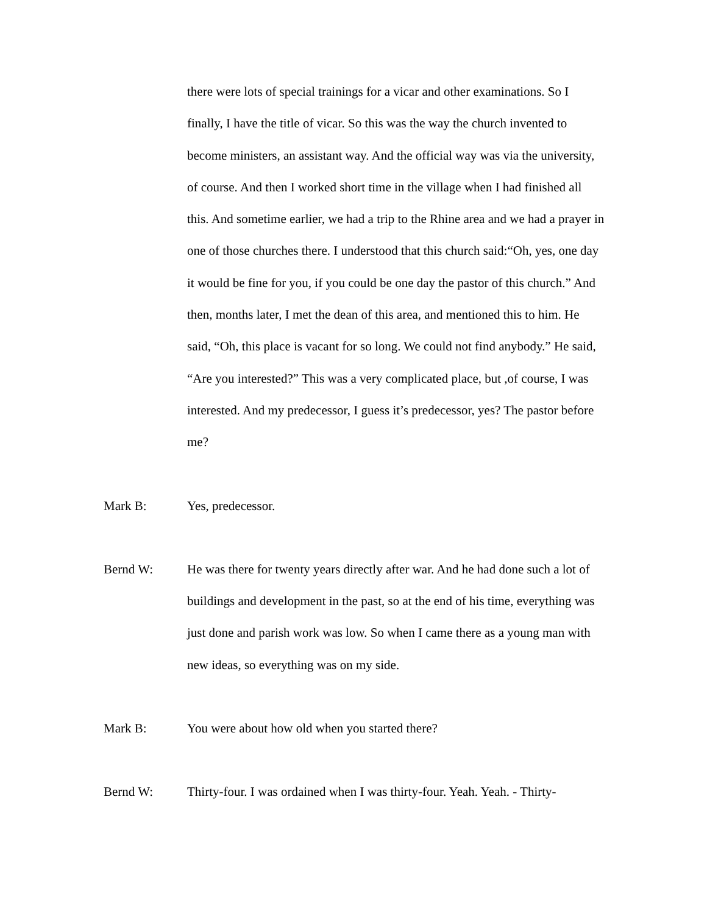there were lots of special trainings for a vicar and other examinations. So I finally, I have the title of vicar. So this was the way the church invented to become ministers, an assistant way. And the official way was via the university, of course. And then I worked short time in the village when I had finished all this. And sometime earlier, we had a trip to the Rhine area and we had a prayer in one of those churches there. I understood that this church said:“Oh, yes, one day it would be fine for you, if you could be one day the pastor of this church.” And then, months later, I met the dean of this area, and mentioned this to him. He said, “Oh, this place is vacant for so long. We could not find anybody.” He said, “Are you interested?” This was a very complicated place, but ,of course, I was interested. And my predecessor, I guess it’s predecessor, yes? The pastor before me?
Mark B: Yes, predecessor.
Bernd W: He was there for twenty years directly after war. And he had done such a lot of buildings and development in the past, so at the end of his time, everything was just done and parish work was low. So when I came there as a young man with new ideas, so everything was on my side.
Mark B: You were about how old when you started there?
Bernd W: Thirty-four. I was ordained when I was thirty-four. Yeah. Yeah. - Thirty-